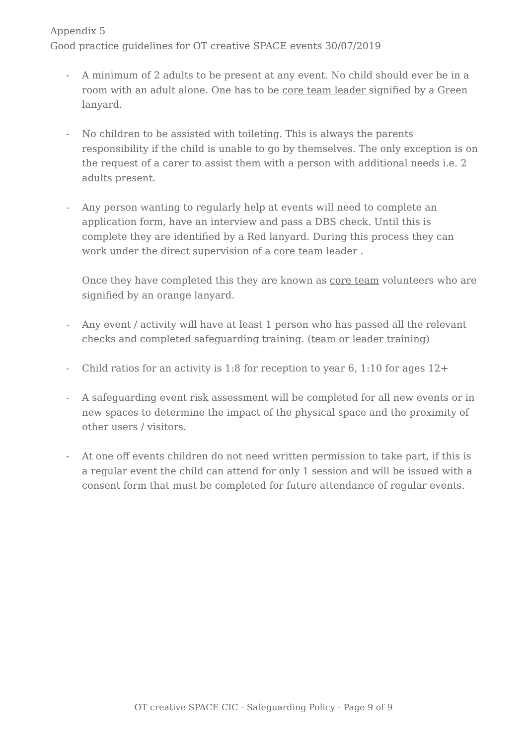Appendix 5
Good practice guidelines for OT creative SPACE events 30/07/2019
- A minimum of 2 adults to be present at any event. No child should ever be in a room with an adult alone. One has to be core team leader signified by a Green lanyard.
- No children to be assisted with toileting. This is always the parents responsibility if the child is unable to go by themselves. The only exception is on the request of a carer to assist them with a person with additional needs i.e. 2 adults present.
- Any person wanting to regularly help at events will need to complete an application form, have an interview and pass a DBS check. Until this is complete they are identified by a Red lanyard. During this process they can work under the direct supervision of a core team leader .
Once they have completed this they are known as core team volunteers who are signified by an orange lanyard.
- Any event / activity will have at least 1 person who has passed all the relevant checks and completed safeguarding training. (team or leader training)
- Child ratios for an activity is 1:8 for reception to year 6, 1:10 for ages 12+
- A safeguarding event risk assessment will be completed for all new events or in new spaces to determine the impact of the physical space and the proximity of other users / visitors.
- At one off events children do not need written permission to take part, if this is a regular event the child can attend for only 1 session and will be issued with a consent form that must be completed for future attendance of regular events.
OT creative SPACE CIC - Safeguarding Policy - Page 9 of 9